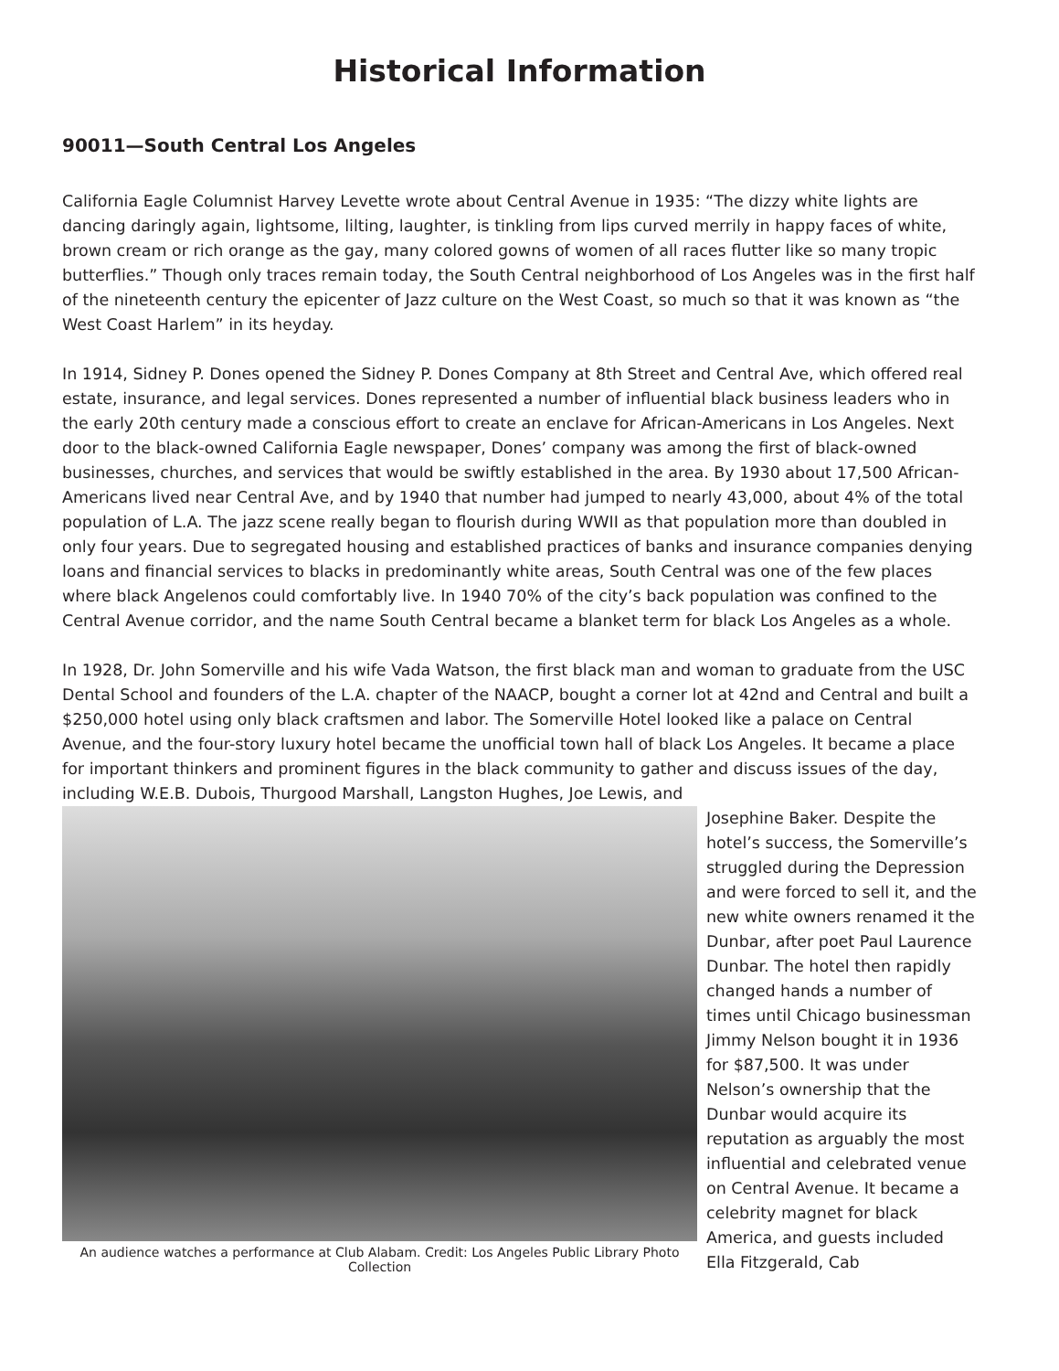Historical Information
90011—South Central Los Angeles
California Eagle Columnist Harvey Levette wrote about Central Avenue in 1935: “The dizzy white lights are dancing daringly again, lightsome, lilting, laughter, is tinkling from lips curved merrily in happy faces of white, brown cream or rich orange as the gay, many colored gowns of women of all races flutter like so many tropic butterflies.” Though only traces remain today, the South Central neighborhood of Los Angeles was in the first half of the nineteenth century the epicenter of Jazz culture on the West Coast, so much so that it was known as “the West Coast Harlem” in its heyday.
In 1914, Sidney P. Dones opened the Sidney P. Dones Company at 8th Street and Central Ave, which offered real estate, insurance, and legal services. Dones represented a number of influential black business leaders who in the early 20th century made a conscious effort to create an enclave for African-Americans in Los Angeles. Next door to the black-owned California Eagle newspaper, Dones’ company was among the first of black-owned businesses, churches, and services that would be swiftly established in the area. By 1930 about 17,500 African-Americans lived near Central Ave, and by 1940 that number had jumped to nearly 43,000, about 4% of the total population of L.A. The jazz scene really began to flourish during WWII as that population more than doubled in only four years. Due to segregated housing and established practices of banks and insurance companies denying loans and financial services to blacks in predominantly white areas, South Central was one of the few places where black Angelenos could comfortably live. In 1940 70% of the city’s back population was confined to the Central Avenue corridor, and the name South Central became a blanket term for black Los Angeles as a whole.
In 1928, Dr. John Somerville and his wife Vada Watson, the first black man and woman to graduate from the USC Dental School and founders of the L.A. chapter of the NAACP, bought a corner lot at 42nd and Central and built a $250,000 hotel using only black craftsmen and labor. The Somerville Hotel looked like a palace on Central Avenue, and the four-story luxury hotel became the unofficial town hall of black Los Angeles. It became a place for important thinkers and prominent figures in the black community to gather and discuss issues of the day, including W.E.B. Dubois, Thurgood Marshall, Langston Hughes, Joe Lewis, and
An audience watches a performance at Club Alabam. Credit: Los Angeles Public Library Photo Collection
Josephine Baker. Despite the hotel’s success, the Somerville’s struggled during the Depression and were forced to sell it, and the new white owners renamed it the Dunbar, after poet Paul Laurence Dunbar. The hotel then rapidly changed hands a number of times until Chicago businessman Jimmy Nelson bought it in 1936 for $87,500. It was under Nelson’s ownership that the Dunbar would acquire its reputation as arguably the most influential and celebrated venue on Central Avenue. It became a celebrity magnet for black America, and guests included Ella Fitzgerald, Cab